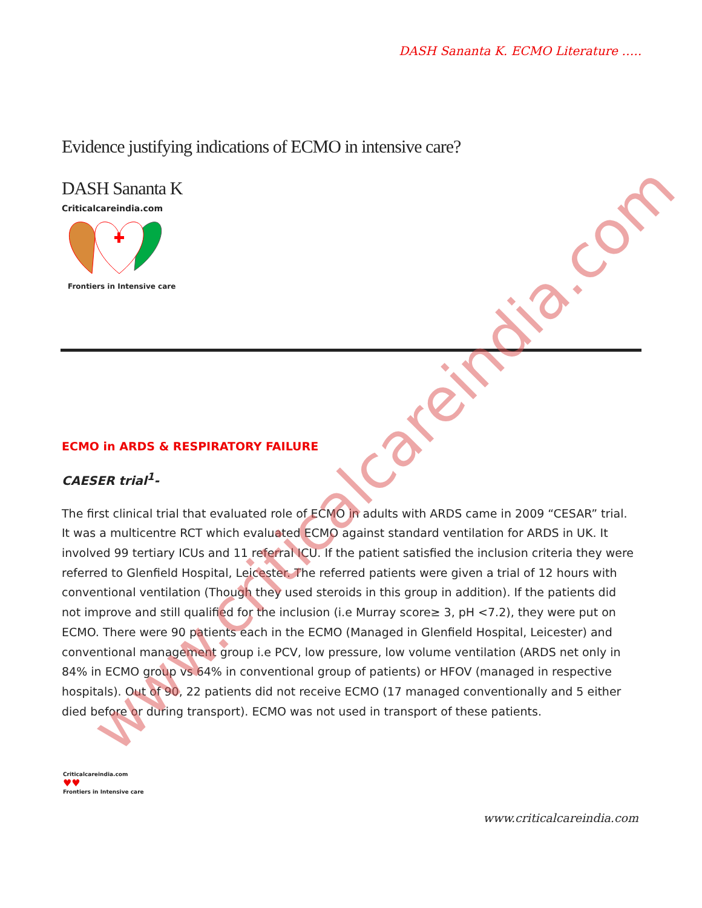DASH Sananta K. ECMO Literature …..
Evidence justifying indications of ECMO in intensive care?
DASH Sananta K
Criticalcareindia.com
Frontiers in Intensive care
ECMO in ARDS & RESPIRATORY FAILURE
CAESER trial<sup>1</sup>-
The first clinical trial that evaluated role of ECMO in adults with ARDS came in 2009 “CESAR” trial. It was a multicentre RCT which evaluated ECMO against standard ventilation for ARDS in UK. It involved 99 tertiary ICUs and 11 referral ICU. If the patient satisfied the inclusion criteria they were referred to Glenfield Hospital, Leicester. The referred patients were given a trial of 12 hours with conventional ventilation (Though they used steroids in this group in addition). If the patients did not improve and still qualified for the inclusion (i.e Murray score≥ 3, pH <7.2), they were put on ECMO. There were 90 patients each in the ECMO (Managed in Glenfield Hospital, Leicester) and conventional management group i.e PCV, low pressure, low volume ventilation (ARDS net only in 84% in ECMO group vs 64% in conventional group of patients) or HFOV (managed in respective hospitals). Out of 90, 22 patients did not receive ECMO (17 managed conventionally and 5 either died before or during transport). ECMO was not used in transport of these patients.
Criticalcareindia.com
♥♥
Frontiers in Intensive care
www.criticalcareindia.com
www.criticalcareindia.com